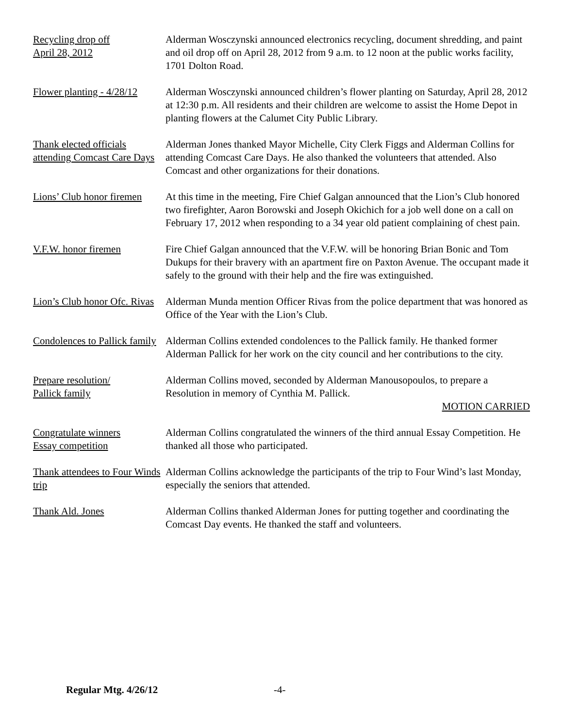Recycling drop off
April 28, 2012
Alderman Wosczynski announced electronics recycling, document shredding, and paint and oil drop off on April 28, 2012 from 9 a.m. to 12 noon at the public works facility, 1701 Dolton Road.
Flower planting - 4/28/12
Alderman Wosczynski announced children’s flower planting on Saturday, April 28, 2012 at 12:30 p.m. All residents and their children are welcome to assist the Home Depot in planting flowers at the Calumet City Public Library.
Thank elected officials attending Comcast Care Days
Alderman Jones thanked Mayor Michelle, City Clerk Figgs and Alderman Collins for attending Comcast Care Days. He also thanked the volunteers that attended. Also Comcast and other organizations for their donations.
Lions’ Club honor firemen
At this time in the meeting, Fire Chief Galgan announced that the Lion’s Club honored two firefighter, Aaron Borowski and Joseph Okichich for a job well done on a call on February 17, 2012 when responding to a 34 year old patient complaining of chest pain.
V.F.W. honor firemen Fire Chief Galgan announced that the V.F.W. will be honoring Brian Bonic and Tom Dukups for their bravery with an apartment fire on Paxton Avenue. The occupant made it safely to the ground with their help and the fire was extinguished.
Lion’s Club honor Ofc. Rivas
Alderman Munda mention Officer Rivas from the police department that was honored as Office of the Year with the Lion’s Club.
Condolences to Pallick family
Alderman Collins extended condolences to the Pallick family. He thanked former Alderman Pallick for her work on the city council and her contributions to the city.
Prepare resolution/
Pallick family
Alderman Collins moved, seconded by Alderman Manousopoulos, to prepare a Resolution in memory of Cynthia M. Pallick.
MOTION CARRIED
Congratulate winners
Essay competition
Alderman Collins congratulated the winners of the third annual Essay Competition. He thanked all those who participated.
Thank attendees to Four Winds trip
Alderman Collins acknowledge the participants of the trip to Four Wind’s last Monday, especially the seniors that attended.
Thank Ald. Jones Alderman Collins thanked Alderman Jones for putting together and coordinating the Comcast Day events. He thanked the staff and volunteers.
Regular Mtg. 4/26/12 -4-